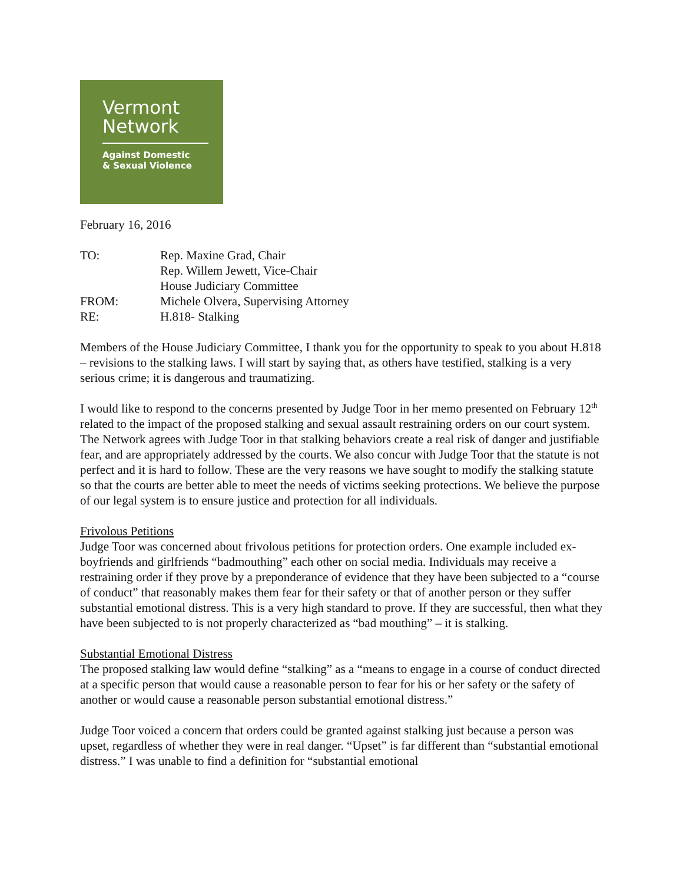Vermont
Network
Against Domestic
& Sexual Violence
February 16, 2016
| TO: | Rep. Maxine Grad, Chair |
| | Rep. Willem Jewett, Vice-Chair |
| | House Judiciary Committee |
| FROM: | Michele Olvera, Supervising Attorney |
| RE: | H.818- Stalking |
Members of the House Judiciary Committee, I thank you for the opportunity to speak to you about H.818 – revisions to the stalking laws. I will start by saying that, as others have testified, stalking is a very serious crime; it is dangerous and traumatizing.
I would like to respond to the concerns presented by Judge Toor in her memo presented on February 12<sup>th</sup> related to the impact of the proposed stalking and sexual assault restraining orders on our court system. The Network agrees with Judge Toor in that stalking behaviors create a real risk of danger and justifiable fear, and are appropriately addressed by the courts. We also concur with Judge Toor that the statute is not perfect and it is hard to follow. These are the very reasons we have sought to modify the stalking statute so that the courts are better able to meet the needs of victims seeking protections. We believe the purpose of our legal system is to ensure justice and protection for all individuals.
Frivolous Petitions
Judge Toor was concerned about frivolous petitions for protection orders. One example included ex-boyfriends and girlfriends “badmouthing” each other on social media. Individuals may receive a restraining order if they prove by a preponderance of evidence that they have been subjected to a “course of conduct” that reasonably makes them fear for their safety or that of another person or they suffer substantial emotional distress. This is a very high standard to prove. If they are successful, then what they have been subjected to is not properly characterized as “bad mouthing” – it is stalking.
Substantial Emotional Distress
The proposed stalking law would define “stalking” as a “means to engage in a course of conduct directed at a specific person that would cause a reasonable person to fear for his or her safety or the safety of another or would cause a reasonable person substantial emotional distress.”
Judge Toor voiced a concern that orders could be granted against stalking just because a person was upset, regardless of whether they were in real danger. “Upset” is far different than “substantial emotional distress.” I was unable to find a definition for “substantial emotional